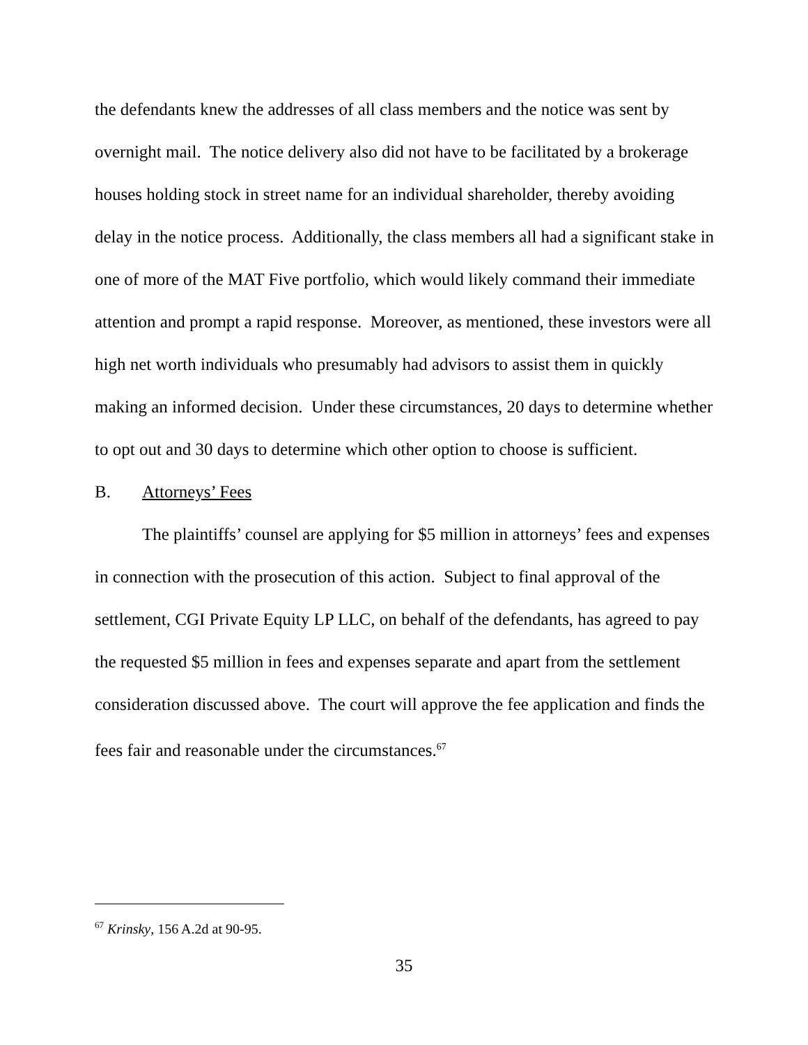the defendants knew the addresses of all class members and the notice was sent by overnight mail. The notice delivery also did not have to be facilitated by a brokerage houses holding stock in street name for an individual shareholder, thereby avoiding delay in the notice process. Additionally, the class members all had a significant stake in one of more of the MAT Five portfolio, which would likely command their immediate attention and prompt a rapid response. Moreover, as mentioned, these investors were all high net worth individuals who presumably had advisors to assist them in quickly making an informed decision. Under these circumstances, 20 days to determine whether to opt out and 30 days to determine which other option to choose is sufficient.
B. Attorneys’ Fees
The plaintiffs’ counsel are applying for $5 million in attorneys’ fees and expenses in connection with the prosecution of this action. Subject to final approval of the settlement, CGI Private Equity LP LLC, on behalf of the defendants, has agreed to pay the requested $5 million in fees and expenses separate and apart from the settlement consideration discussed above. The court will approve the fee application and finds the fees fair and reasonable under the circumstances.<sup>67</sup>
<sup>67</sup> Krinsky, 156 A.2d at 90-95.
35